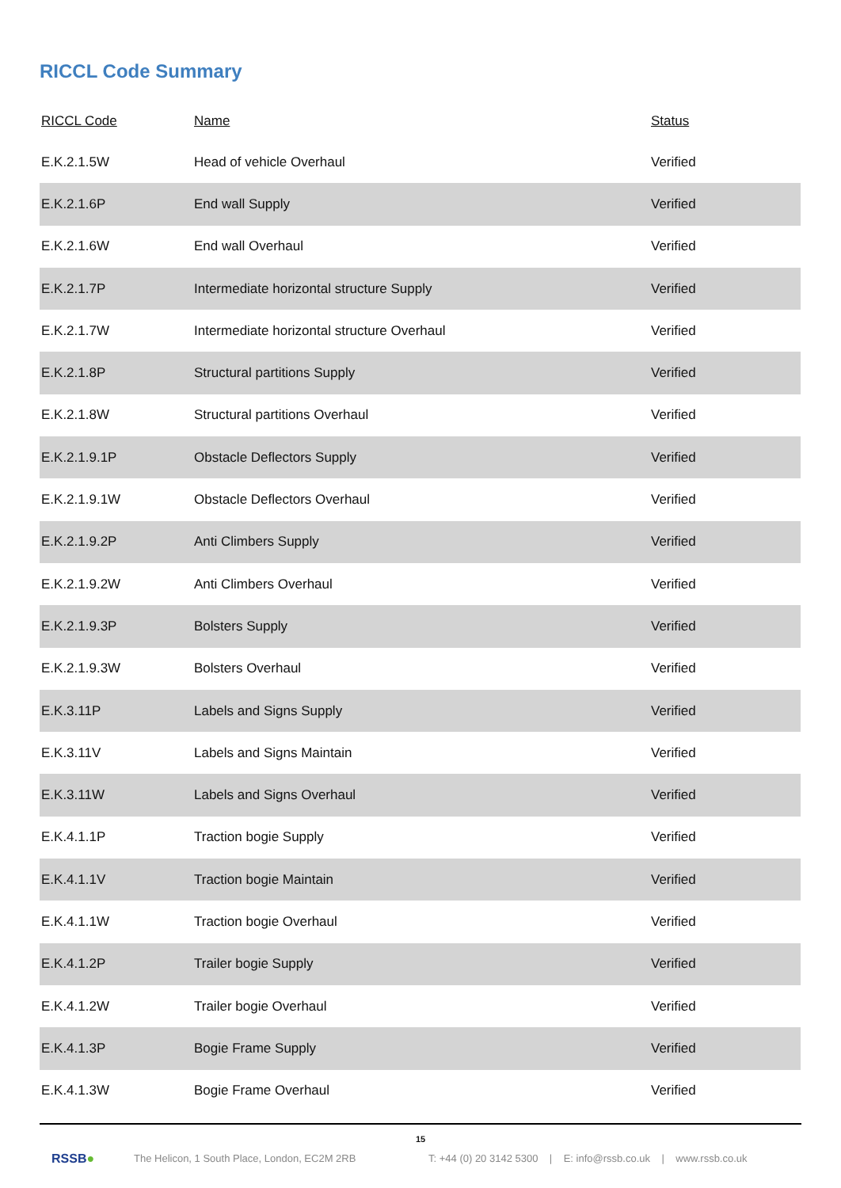RICCL Code Summary
| RICCL Code | Name | Status |
| --- | --- | --- |
| E.K.2.1.5W | Head of vehicle Overhaul | Verified |
| E.K.2.1.6P | End wall Supply | Verified |
| E.K.2.1.6W | End wall Overhaul | Verified |
| E.K.2.1.7P | Intermediate horizontal structure Supply | Verified |
| E.K.2.1.7W | Intermediate horizontal structure Overhaul | Verified |
| E.K.2.1.8P | Structural partitions Supply | Verified |
| E.K.2.1.8W | Structural partitions Overhaul | Verified |
| E.K.2.1.9.1P | Obstacle Deflectors Supply | Verified |
| E.K.2.1.9.1W | Obstacle Deflectors Overhaul | Verified |
| E.K.2.1.9.2P | Anti Climbers Supply | Verified |
| E.K.2.1.9.2W | Anti Climbers Overhaul | Verified |
| E.K.2.1.9.3P | Bolsters Supply | Verified |
| E.K.2.1.9.3W | Bolsters Overhaul | Verified |
| E.K.3.11P | Labels and Signs Supply | Verified |
| E.K.3.11V | Labels and Signs Maintain | Verified |
| E.K.3.11W | Labels and Signs Overhaul | Verified |
| E.K.4.1.1P | Traction bogie Supply | Verified |
| E.K.4.1.1V | Traction bogie Maintain | Verified |
| E.K.4.1.1W | Traction bogie Overhaul | Verified |
| E.K.4.1.2P | Trailer bogie Supply | Verified |
| E.K.4.1.2W | Trailer bogie Overhaul | Verified |
| E.K.4.1.3P | Bogie Frame Supply | Verified |
| E.K.4.1.3W | Bogie Frame Overhaul | Verified |
15
RSSB●
The Helicon, 1 South Place, London, EC2M 2RB
T: +44 (0) 20 3142 5300 | E: info@rssb.co.uk | www.rssb.co.uk